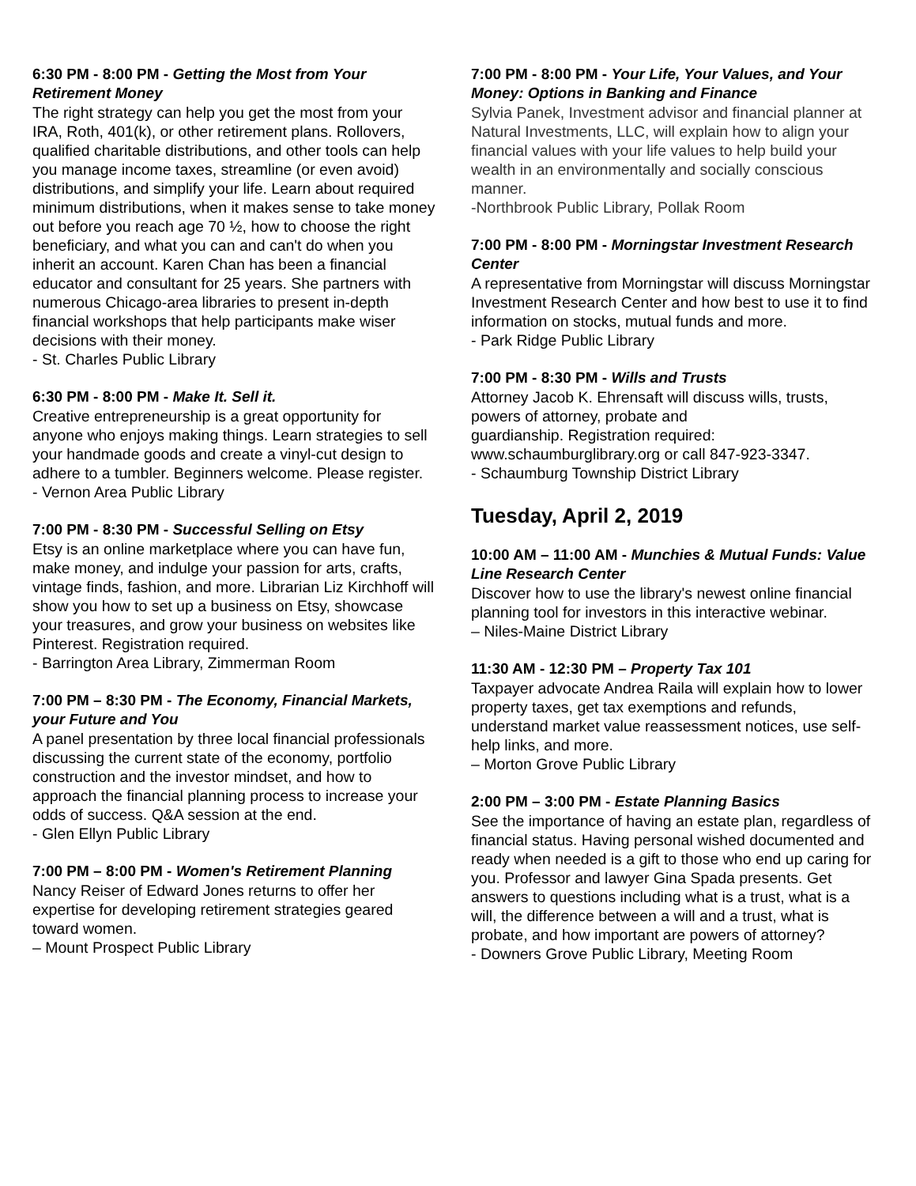6:30 PM - 8:00 PM - Getting the Most from Your Retirement Money
The right strategy can help you get the most from your IRA, Roth, 401(k), or other retirement plans. Rollovers, qualified charitable distributions, and other tools can help you manage income taxes, streamline (or even avoid) distributions, and simplify your life. Learn about required minimum distributions, when it makes sense to take money out before you reach age 70 ½, how to choose the right beneficiary, and what you can and can't do when you inherit an account. Karen Chan has been a financial educator and consultant for 25 years. She partners with numerous Chicago-area libraries to present in-depth financial workshops that help participants make wiser decisions with their money.
- St. Charles Public Library
6:30 PM - 8:00 PM - Make It. Sell it.
Creative entrepreneurship is a great opportunity for anyone who enjoys making things. Learn strategies to sell your handmade goods and create a vinyl-cut design to adhere to a tumbler. Beginners welcome. Please register.
- Vernon Area Public Library
7:00 PM - 8:30 PM - Successful Selling on Etsy
Etsy is an online marketplace where you can have fun, make money, and indulge your passion for arts, crafts, vintage finds, fashion, and more. Librarian Liz Kirchhoff will show you how to set up a business on Etsy, showcase your treasures, and grow your business on websites like Pinterest. Registration required.
- Barrington Area Library, Zimmerman Room
7:00 PM – 8:30 PM - The Economy, Financial Markets, your Future and You
A panel presentation by three local financial professionals discussing the current state of the economy, portfolio construction and the investor mindset, and how to approach the financial planning process to increase your odds of success. Q&A session at the end.
- Glen Ellyn Public Library
7:00 PM – 8:00 PM - Women's Retirement Planning
Nancy Reiser of Edward Jones returns to offer her expertise for developing retirement strategies geared toward women.
– Mount Prospect Public Library
7:00 PM - 8:00 PM - Your Life, Your Values, and Your Money: Options in Banking and Finance
Sylvia Panek, Investment advisor and financial planner at Natural Investments, LLC, will explain how to align your financial values with your life values to help build your wealth in an environmentally and socially conscious manner.
-Northbrook Public Library, Pollak Room
7:00 PM - 8:00 PM - Morningstar Investment Research Center
A representative from Morningstar will discuss Morningstar Investment Research Center and how best to use it to find information on stocks, mutual funds and more.
- Park Ridge Public Library
7:00 PM - 8:30 PM - Wills and Trusts
Attorney Jacob K. Ehrensaft will discuss wills, trusts, powers of attorney, probate and
guardianship. Registration required: www.schaumburglibrary.org or call 847-923-3347.
- Schaumburg Township District Library
Tuesday, April 2, 2019
10:00 AM – 11:00 AM - Munchies & Mutual Funds: Value Line Research Center
Discover how to use the library's newest online financial planning tool for investors in this interactive webinar.
– Niles-Maine District Library
11:30 AM - 12:30 PM – Property Tax 101
Taxpayer advocate Andrea Raila will explain how to lower property taxes, get tax exemptions and refunds, understand market value reassessment notices, use self-help links, and more.
– Morton Grove Public Library
2:00 PM – 3:00 PM - Estate Planning Basics
See the importance of having an estate plan, regardless of financial status. Having personal wished documented and ready when needed is a gift to those who end up caring for you. Professor and lawyer Gina Spada presents. Get answers to questions including what is a trust, what is a will, the difference between a will and a trust, what is probate, and how important are powers of attorney?
- Downers Grove Public Library, Meeting Room